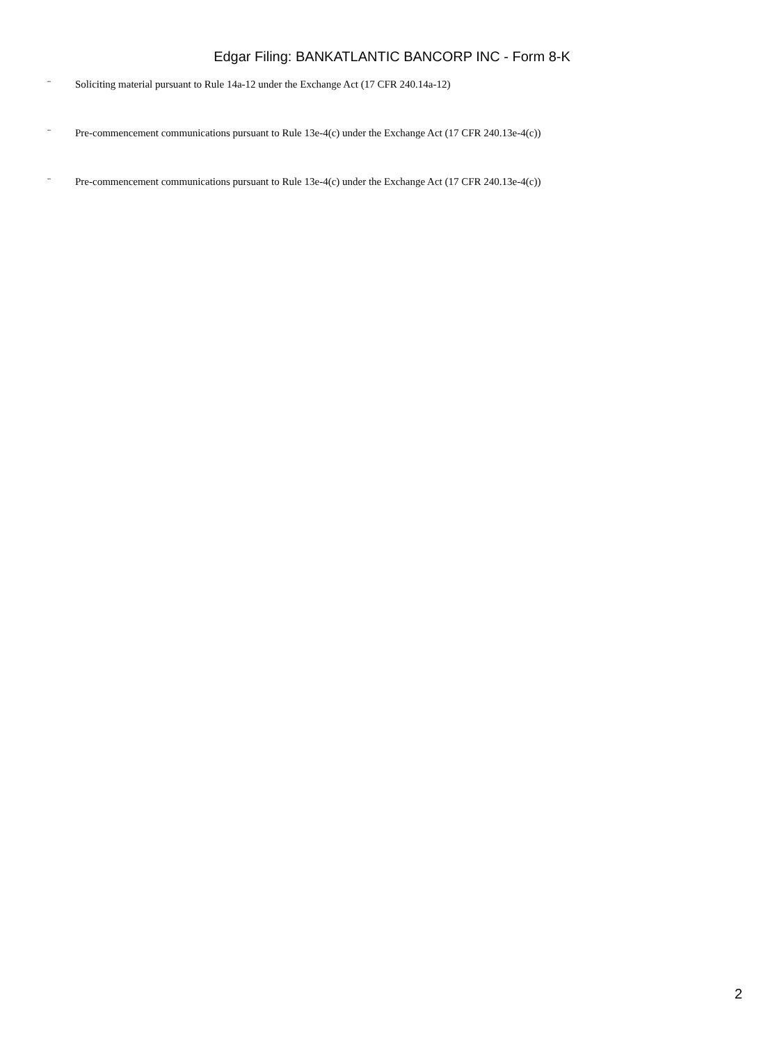Edgar Filing: BANKATLANTIC BANCORP INC - Form 8-K
¨ Soliciting material pursuant to Rule 14a-12 under the Exchange Act (17 CFR 240.14a-12)
¨ Pre-commencement communications pursuant to Rule 13e-4(c) under the Exchange Act (17 CFR 240.13e-4(c))
¨ Pre-commencement communications pursuant to Rule 13e-4(c) under the Exchange Act (17 CFR 240.13e-4(c))
2